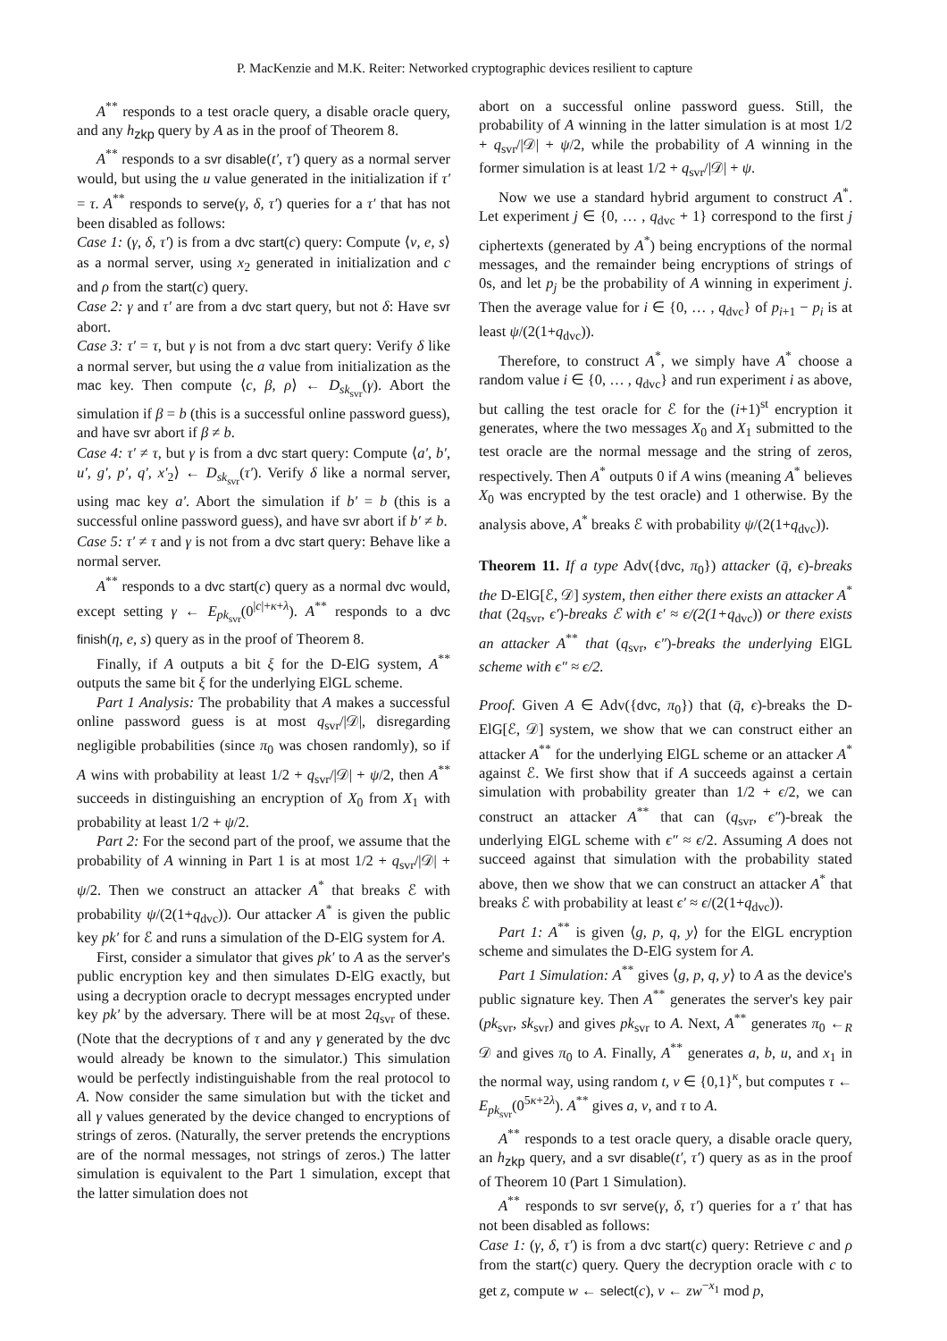P. MacKenzie and M.K. Reiter: Networked cryptographic devices resilient to capture
A<sup>**</sup> responds to a test oracle query, a disable oracle query, and any h<sub>zkp</sub> query by A as in the proof of Theorem 8.
A<sup>**</sup> responds to a svr disable(t′, τ′) query as a normal server would, but using the u value generated in the initialization if τ′ = τ. A<sup>**</sup> responds to serve(γ, δ, τ′) queries for a τ′ that has not been disabled as follows:
Case 1: (γ, δ, τ′) is from a dvc start(c) query: Compute ⟨ν, e, s⟩ as a normal server, using x<sub>2</sub> generated in initialization and c and ρ from the start(c) query.
Case 2: γ and τ′ are from a dvc start query, but not δ: Have svr abort.
Case 3: τ′ = τ, but γ is not from a dvc start query: Verify δ like a normal server, but using the a value from initialization as the mac key. Then compute ⟨c, β, ρ⟩ ← D<sub>sk<sub>svr</sub></sub>(γ). Abort the simulation if β = b (this is a successful online password guess), and have svr abort if β ≠ b.
Case 4: τ′ ≠ τ, but γ is from a dvc start query: Compute ⟨a′, b′, u′, g′, p′, q′, x′<sub>2</sub>⟩ ← D<sub>sk<sub>svr</sub></sub>(τ′). Verify δ like a normal server, using mac key a′. Abort the simulation if b′ = b (this is a successful online password guess), and have svr abort if b′ ≠ b.
Case 5: τ′ ≠ τ and γ is not from a dvc start query: Behave like a normal server.
A<sup>**</sup> responds to a dvc start(c) query as a normal dvc would, except setting γ ← E<sub>pk<sub>svr</sub></sub>(0<sup>|c|+κ+λ</sup>). A<sup>**</sup> responds to a dvc finish(η, e, s) query as in the proof of Theorem 8.
Finally, if A outputs a bit ξ for the D-ElG system, A<sup>**</sup> outputs the same bit ξ for the underlying ElGL scheme.
Part 1 Analysis: The probability that A makes a successful online password guess is at most q<sub>svr</sub>/|𝒟|, disregarding negligible probabilities (since π<sub>0</sub> was chosen randomly), so if A wins with probability at least 1/2 + q<sub>svr</sub>/|𝒟| + ψ/2, then A<sup>**</sup> succeeds in distinguishing an encryption of X<sub>0</sub> from X<sub>1</sub> with probability at least 1/2 + ψ/2.
Part 2: For the second part of the proof, we assume that the probability of A winning in Part 1 is at most 1/2 + q<sub>svr</sub>/|𝒟| + ψ/2. Then we construct an attacker A<sup>*</sup> that breaks ℰ with probability ψ/(2(1+q<sub>dvc</sub>)). Our attacker A<sup>*</sup> is given the public key pk′ for ℰ and runs a simulation of the D-ElG system for A.
First, consider a simulator that gives pk′ to A as the server's public encryption key and then simulates D-ElG exactly, but using a decryption oracle to decrypt messages encrypted under key pk′ by the adversary. There will be at most 2q<sub>svr</sub> of these. (Note that the decryptions of τ and any γ generated by the dvc would already be known to the simulator.) This simulation would be perfectly indistinguishable from the real protocol to A. Now consider the same simulation but with the ticket and all γ values generated by the device changed to encryptions of strings of zeros. (Naturally, the server pretends the encryptions are of the normal messages, not strings of zeros.) The latter simulation is equivalent to the Part 1 simulation, except that the latter simulation does not
abort on a successful online password guess. Still, the probability of A winning in the latter simulation is at most 1/2 + q<sub>svr</sub>/|𝒟| + ψ/2, while the probability of A winning in the former simulation is at least 1/2 + q<sub>svr</sub>/|𝒟| + ψ.
Now we use a standard hybrid argument to construct A<sup>*</sup>. Let experiment j ∈ {0, … , q<sub>dvc</sub> + 1} correspond to the first j ciphertexts (generated by A<sup>*</sup>) being encryptions of the normal messages, and the remainder being encryptions of strings of 0s, and let p<sub>j</sub> be the probability of A winning in experiment j. Then the average value for i ∈ {0, … , q<sub>dvc</sub>} of p<sub>i+1</sub> − p<sub>i</sub> is at least ψ/(2(1+q<sub>dvc</sub>)).
Therefore, to construct A<sup>*</sup>, we simply have A<sup>*</sup> choose a random value i ∈ {0, … , q<sub>dvc</sub>} and run experiment i as above, but calling the test oracle for ℰ for the (i+1)<sup>st</sup> encryption it generates, where the two messages X<sub>0</sub> and X<sub>1</sub> submitted to the test oracle are the normal message and the string of zeros, respectively. Then A<sup>*</sup> outputs 0 if A wins (meaning A<sup>*</sup> believes X<sub>0</sub> was encrypted by the test oracle) and 1 otherwise. By the analysis above, A<sup>*</sup> breaks ℰ with probability ψ/(2(1+q<sub>dvc</sub>)).
Theorem 11. If a type Adv({dvc, π<sub>0</sub>}) attacker (q̄, ϵ)-breaks the D-ElG[ℰ, 𝒟] system, then either there exists an attacker A<sup>*</sup> that (2q<sub>svr</sub>, ϵ′)-breaks ℰ with ϵ′ ≈ ϵ/(2(1+q<sub>dvc</sub>)) or there exists an attacker A<sup>**</sup> that (q<sub>svr</sub>, ϵ″)-breaks the underlying ElGL scheme with ϵ″ ≈ ϵ/2.
Proof. Given A ∈ Adv({dvc, π<sub>0</sub>}) that (q̄, ϵ)-breaks the D-ElG[ℰ, 𝒟] system, we show that we can construct either an attacker A<sup>**</sup> for the underlying ElGL scheme or an attacker A<sup>*</sup> against ℰ. We first show that if A succeeds against a certain simulation with probability greater than 1/2 + ϵ/2, we can construct an attacker A<sup>**</sup> that can (q<sub>svr</sub>, ϵ″)-break the underlying ElGL scheme with ϵ″ ≈ ϵ/2. Assuming A does not succeed against that simulation with the probability stated above, then we show that we can construct an attacker A<sup>*</sup> that breaks ℰ with probability at least ϵ′ ≈ ϵ/(2(1+q<sub>dvc</sub>)).
Part 1: A<sup>**</sup> is given ⟨g, p, q, y⟩ for the ElGL encryption scheme and simulates the D-ElG system for A.
Part 1 Simulation: A<sup>**</sup> gives ⟨g, p, q, y⟩ to A as the device's public signature key. Then A<sup>**</sup> generates the server's key pair (pk<sub>svr</sub>, sk<sub>svr</sub>) and gives pk<sub>svr</sub> to A. Next, A<sup>**</sup> generates π<sub>0</sub> ←<sub>R</sub> 𝒟 and gives π<sub>0</sub> to A. Finally, A<sup>**</sup> generates a, b, u, and x<sub>1</sub> in the normal way, using random t, v ∈ {0,1}<sup>κ</sup>, but computes τ ← E<sub>pk<sub>svr</sub></sub>(0<sup>5κ+2λ</sup>). A<sup>**</sup> gives a, v, and τ to A.
A<sup>**</sup> responds to a test oracle query, a disable oracle query, an h<sub>zkp</sub> query, and a svr disable(t′, τ′) query as as in the proof of Theorem 10 (Part 1 Simulation).
A<sup>**</sup> responds to svr serve(γ, δ, τ′) queries for a τ′ that has not been disabled as follows:
Case 1: (γ, δ, τ′) is from a dvc start(c) query: Retrieve c and ρ from the start(c) query. Query the decryption oracle with c to get z, compute w ← select(c), ν ← zw<sup>−x<sub>1</sub></sup> mod p,